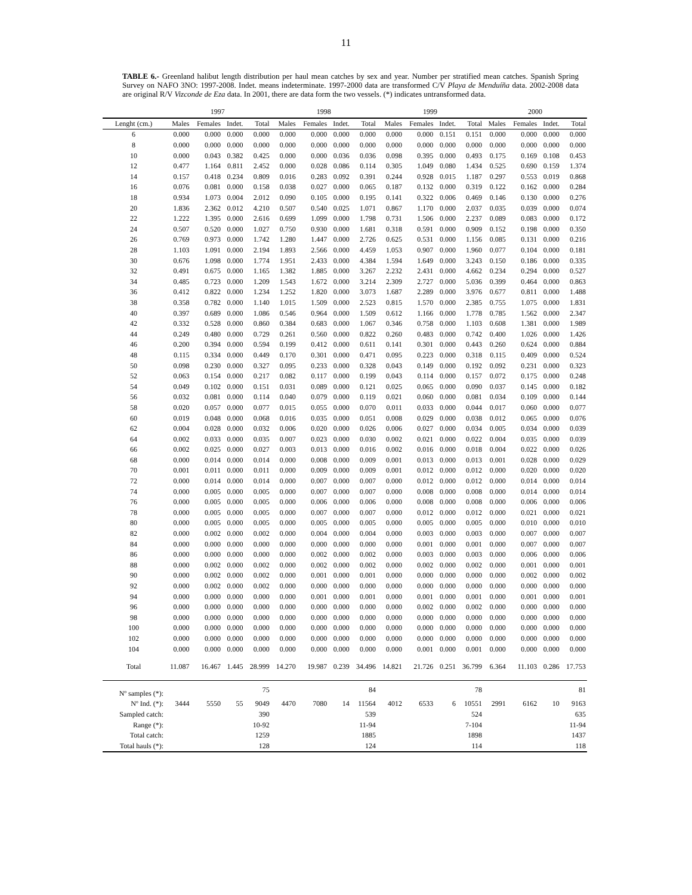11
TABLE 6.- Greenland halibut length distribution per haul mean catches by sex and year. Number per stratified mean catches. Spanish Spring Survey on NAFO 3NO: 1997-2008. Indet. means indeterminate. 1997-2000 data are transformed C/V Playa de Menduíña data. 2002-2008 data are original R/V Vizconde de Eza data. In 2001, there are data form the two vessels. (*) indicates untransformed data.
| | 1997 | | | | 1998 | | | | 1999 | | | | 2000 | | | |
| --- | --- | --- | --- | --- | --- | --- | --- | --- | --- | --- | --- | --- | --- | --- | --- | --- |
| Lenght (cm.) | Males | Females | Indet. | Total | Males | Females | Indet. | Total | Males | Females | Indet. | Total | Males | Females | Indet. | Total |
| 6 | 0.000 | 0.000 | 0.000 | 0.000 | 0.000 | 0.000 | 0.000 | 0.000 | 0.000 | 0.000 | 0.151 | 0.151 | 0.000 | 0.000 | 0.000 | 0.000 |
| 8 | 0.000 | 0.000 | 0.000 | 0.000 | 0.000 | 0.000 | 0.000 | 0.000 | 0.000 | 0.000 | 0.000 | 0.000 | 0.000 | 0.000 | 0.000 | 0.000 |
| 10 | 0.000 | 0.043 | 0.382 | 0.425 | 0.000 | 0.000 | 0.036 | 0.036 | 0.098 | 0.395 | 0.000 | 0.493 | 0.175 | 0.169 | 0.108 | 0.453 |
| 12 | 0.477 | 1.164 | 0.811 | 2.452 | 0.000 | 0.028 | 0.086 | 0.114 | 0.305 | 1.049 | 0.080 | 1.434 | 0.525 | 0.690 | 0.159 | 1.374 |
| 14 | 0.157 | 0.418 | 0.234 | 0.809 | 0.016 | 0.283 | 0.092 | 0.391 | 0.244 | 0.928 | 0.015 | 1.187 | 0.297 | 0.553 | 0.019 | 0.868 |
| 16 | 0.076 | 0.081 | 0.000 | 0.158 | 0.038 | 0.027 | 0.000 | 0.065 | 0.187 | 0.132 | 0.000 | 0.319 | 0.122 | 0.162 | 0.000 | 0.284 |
| 18 | 0.934 | 1.073 | 0.004 | 2.012 | 0.090 | 0.105 | 0.000 | 0.195 | 0.141 | 0.322 | 0.006 | 0.469 | 0.146 | 0.130 | 0.000 | 0.276 |
| 20 | 1.836 | 2.362 | 0.012 | 4.210 | 0.507 | 0.540 | 0.025 | 1.071 | 0.867 | 1.170 | 0.000 | 2.037 | 0.035 | 0.039 | 0.000 | 0.074 |
| 22 | 1.222 | 1.395 | 0.000 | 2.616 | 0.699 | 1.099 | 0.000 | 1.798 | 0.731 | 1.506 | 0.000 | 2.237 | 0.089 | 0.083 | 0.000 | 0.172 |
| 24 | 0.507 | 0.520 | 0.000 | 1.027 | 0.750 | 0.930 | 0.000 | 1.681 | 0.318 | 0.591 | 0.000 | 0.909 | 0.152 | 0.198 | 0.000 | 0.350 |
| 26 | 0.769 | 0.973 | 0.000 | 1.742 | 1.280 | 1.447 | 0.000 | 2.726 | 0.625 | 0.531 | 0.000 | 1.156 | 0.085 | 0.131 | 0.000 | 0.216 |
| 28 | 1.103 | 1.091 | 0.000 | 2.194 | 1.893 | 2.566 | 0.000 | 4.459 | 1.053 | 0.907 | 0.000 | 1.960 | 0.077 | 0.104 | 0.000 | 0.181 |
| 30 | 0.676 | 1.098 | 0.000 | 1.774 | 1.951 | 2.433 | 0.000 | 4.384 | 1.594 | 1.649 | 0.000 | 3.243 | 0.150 | 0.186 | 0.000 | 0.335 |
| 32 | 0.491 | 0.675 | 0.000 | 1.165 | 1.382 | 1.885 | 0.000 | 3.267 | 2.232 | 2.431 | 0.000 | 4.662 | 0.234 | 0.294 | 0.000 | 0.527 |
| 34 | 0.485 | 0.723 | 0.000 | 1.209 | 1.543 | 1.672 | 0.000 | 3.214 | 2.309 | 2.727 | 0.000 | 5.036 | 0.399 | 0.464 | 0.000 | 0.863 |
| 36 | 0.412 | 0.822 | 0.000 | 1.234 | 1.252 | 1.820 | 0.000 | 3.073 | 1.687 | 2.289 | 0.000 | 3.976 | 0.677 | 0.811 | 0.000 | 1.488 |
| 38 | 0.358 | 0.782 | 0.000 | 1.140 | 1.015 | 1.509 | 0.000 | 2.523 | 0.815 | 1.570 | 0.000 | 2.385 | 0.755 | 1.075 | 0.000 | 1.831 |
| 40 | 0.397 | 0.689 | 0.000 | 1.086 | 0.546 | 0.964 | 0.000 | 1.509 | 0.612 | 1.166 | 0.000 | 1.778 | 0.785 | 1.562 | 0.000 | 2.347 |
| 42 | 0.332 | 0.528 | 0.000 | 0.860 | 0.384 | 0.683 | 0.000 | 1.067 | 0.346 | 0.758 | 0.000 | 1.103 | 0.608 | 1.381 | 0.000 | 1.989 |
| 44 | 0.249 | 0.480 | 0.000 | 0.729 | 0.261 | 0.560 | 0.000 | 0.822 | 0.260 | 0.483 | 0.000 | 0.742 | 0.400 | 1.026 | 0.000 | 1.426 |
| 46 | 0.200 | 0.394 | 0.000 | 0.594 | 0.199 | 0.412 | 0.000 | 0.611 | 0.141 | 0.301 | 0.000 | 0.443 | 0.260 | 0.624 | 0.000 | 0.884 |
| 48 | 0.115 | 0.334 | 0.000 | 0.449 | 0.170 | 0.301 | 0.000 | 0.471 | 0.095 | 0.223 | 0.000 | 0.318 | 0.115 | 0.409 | 0.000 | 0.524 |
| 50 | 0.098 | 0.230 | 0.000 | 0.327 | 0.095 | 0.233 | 0.000 | 0.328 | 0.043 | 0.149 | 0.000 | 0.192 | 0.092 | 0.231 | 0.000 | 0.323 |
| 52 | 0.063 | 0.154 | 0.000 | 0.217 | 0.082 | 0.117 | 0.000 | 0.199 | 0.043 | 0.114 | 0.000 | 0.157 | 0.072 | 0.175 | 0.000 | 0.248 |
| 54 | 0.049 | 0.102 | 0.000 | 0.151 | 0.031 | 0.089 | 0.000 | 0.121 | 0.025 | 0.065 | 0.000 | 0.090 | 0.037 | 0.145 | 0.000 | 0.182 |
| 56 | 0.032 | 0.081 | 0.000 | 0.114 | 0.040 | 0.079 | 0.000 | 0.119 | 0.021 | 0.060 | 0.000 | 0.081 | 0.034 | 0.109 | 0.000 | 0.144 |
| 58 | 0.020 | 0.057 | 0.000 | 0.077 | 0.015 | 0.055 | 0.000 | 0.070 | 0.011 | 0.033 | 0.000 | 0.044 | 0.017 | 0.060 | 0.000 | 0.077 |
| 60 | 0.019 | 0.048 | 0.000 | 0.068 | 0.016 | 0.035 | 0.000 | 0.051 | 0.008 | 0.029 | 0.000 | 0.038 | 0.012 | 0.065 | 0.000 | 0.076 |
| 62 | 0.004 | 0.028 | 0.000 | 0.032 | 0.006 | 0.020 | 0.000 | 0.026 | 0.006 | 0.027 | 0.000 | 0.034 | 0.005 | 0.034 | 0.000 | 0.039 |
| 64 | 0.002 | 0.033 | 0.000 | 0.035 | 0.007 | 0.023 | 0.000 | 0.030 | 0.002 | 0.021 | 0.000 | 0.022 | 0.004 | 0.035 | 0.000 | 0.039 |
| 66 | 0.002 | 0.025 | 0.000 | 0.027 | 0.003 | 0.013 | 0.000 | 0.016 | 0.002 | 0.016 | 0.000 | 0.018 | 0.004 | 0.022 | 0.000 | 0.026 |
| 68 | 0.000 | 0.014 | 0.000 | 0.014 | 0.000 | 0.008 | 0.000 | 0.009 | 0.001 | 0.013 | 0.000 | 0.013 | 0.001 | 0.028 | 0.000 | 0.029 |
| 70 | 0.001 | 0.011 | 0.000 | 0.011 | 0.000 | 0.009 | 0.000 | 0.009 | 0.001 | 0.012 | 0.000 | 0.012 | 0.000 | 0.020 | 0.000 | 0.020 |
| 72 | 0.000 | 0.014 | 0.000 | 0.014 | 0.000 | 0.007 | 0.000 | 0.007 | 0.000 | 0.012 | 0.000 | 0.012 | 0.000 | 0.014 | 0.000 | 0.014 |
| 74 | 0.000 | 0.005 | 0.000 | 0.005 | 0.000 | 0.007 | 0.000 | 0.007 | 0.000 | 0.008 | 0.000 | 0.008 | 0.000 | 0.014 | 0.000 | 0.014 |
| 76 | 0.000 | 0.005 | 0.000 | 0.005 | 0.000 | 0.006 | 0.000 | 0.006 | 0.000 | 0.008 | 0.000 | 0.008 | 0.000 | 0.006 | 0.000 | 0.006 |
| 78 | 0.000 | 0.005 | 0.000 | 0.005 | 0.000 | 0.007 | 0.000 | 0.007 | 0.000 | 0.012 | 0.000 | 0.012 | 0.000 | 0.021 | 0.000 | 0.021 |
| 80 | 0.000 | 0.005 | 0.000 | 0.005 | 0.000 | 0.005 | 0.000 | 0.005 | 0.000 | 0.005 | 0.000 | 0.005 | 0.000 | 0.010 | 0.000 | 0.010 |
| 82 | 0.000 | 0.002 | 0.000 | 0.002 | 0.000 | 0.004 | 0.000 | 0.004 | 0.000 | 0.003 | 0.000 | 0.003 | 0.000 | 0.007 | 0.000 | 0.007 |
| 84 | 0.000 | 0.000 | 0.000 | 0.000 | 0.000 | 0.000 | 0.000 | 0.000 | 0.000 | 0.001 | 0.000 | 0.001 | 0.000 | 0.007 | 0.000 | 0.007 |
| 86 | 0.000 | 0.000 | 0.000 | 0.000 | 0.000 | 0.002 | 0.000 | 0.002 | 0.000 | 0.003 | 0.000 | 0.003 | 0.000 | 0.006 | 0.000 | 0.006 |
| 88 | 0.000 | 0.002 | 0.000 | 0.002 | 0.000 | 0.002 | 0.000 | 0.002 | 0.000 | 0.002 | 0.000 | 0.002 | 0.000 | 0.001 | 0.000 | 0.001 |
| 90 | 0.000 | 0.002 | 0.000 | 0.002 | 0.000 | 0.001 | 0.000 | 0.001 | 0.000 | 0.000 | 0.000 | 0.000 | 0.000 | 0.002 | 0.000 | 0.002 |
| 92 | 0.000 | 0.002 | 0.000 | 0.002 | 0.000 | 0.000 | 0.000 | 0.000 | 0.000 | 0.000 | 0.000 | 0.000 | 0.000 | 0.000 | 0.000 | 0.000 |
| 94 | 0.000 | 0.000 | 0.000 | 0.000 | 0.000 | 0.001 | 0.000 | 0.001 | 0.000 | 0.001 | 0.000 | 0.001 | 0.000 | 0.001 | 0.000 | 0.001 |
| 96 | 0.000 | 0.000 | 0.000 | 0.000 | 0.000 | 0.000 | 0.000 | 0.000 | 0.000 | 0.002 | 0.000 | 0.002 | 0.000 | 0.000 | 0.000 | 0.000 |
| 98 | 0.000 | 0.000 | 0.000 | 0.000 | 0.000 | 0.000 | 0.000 | 0.000 | 0.000 | 0.000 | 0.000 | 0.000 | 0.000 | 0.000 | 0.000 | 0.000 |
| 100 | 0.000 | 0.000 | 0.000 | 0.000 | 0.000 | 0.000 | 0.000 | 0.000 | 0.000 | 0.000 | 0.000 | 0.000 | 0.000 | 0.000 | 0.000 | 0.000 |
| 102 | 0.000 | 0.000 | 0.000 | 0.000 | 0.000 | 0.000 | 0.000 | 0.000 | 0.000 | 0.000 | 0.000 | 0.000 | 0.000 | 0.000 | 0.000 | 0.000 |
| 104 | 0.000 | 0.000 | 0.000 | 0.000 | 0.000 | 0.000 | 0.000 | 0.000 | 0.000 | 0.001 | 0.000 | 0.001 | 0.000 | 0.000 | 0.000 | 0.000 |
| Total | 11.087 | 16.467 | 1.445 | 28.999 | 14.270 | 19.987 | 0.239 | 34.496 | 14.821 | 21.726 | 0.251 | 36.799 | 6.364 | 11.103 | 0.286 | 17.753 |
| Nº samples (*): | | | | 75 | | | | 84 | | | | 78 | | | | 81 |
| Nº Ind. (*): | 3444 | 5550 | 55 | 9049 | 4470 | 7080 | 14 | 11564 | 4012 | 6533 | 6 | 10551 | 2991 | 6162 | 10 | 9163 |
| Sampled catch: | | | | 390 | | | | 539 | | | | 524 | | | | 635 |
| Range (*): | | | | 10-92 | | | | 11-94 | | | | 7-104 | | | | 11-94 |
| Total catch: | | | | 1259 | | | | 1885 | | | | 1898 | | | | 1437 |
| Total hauls (*): | | | | 128 | | | | 124 | | | | 114 | | | | 118 |